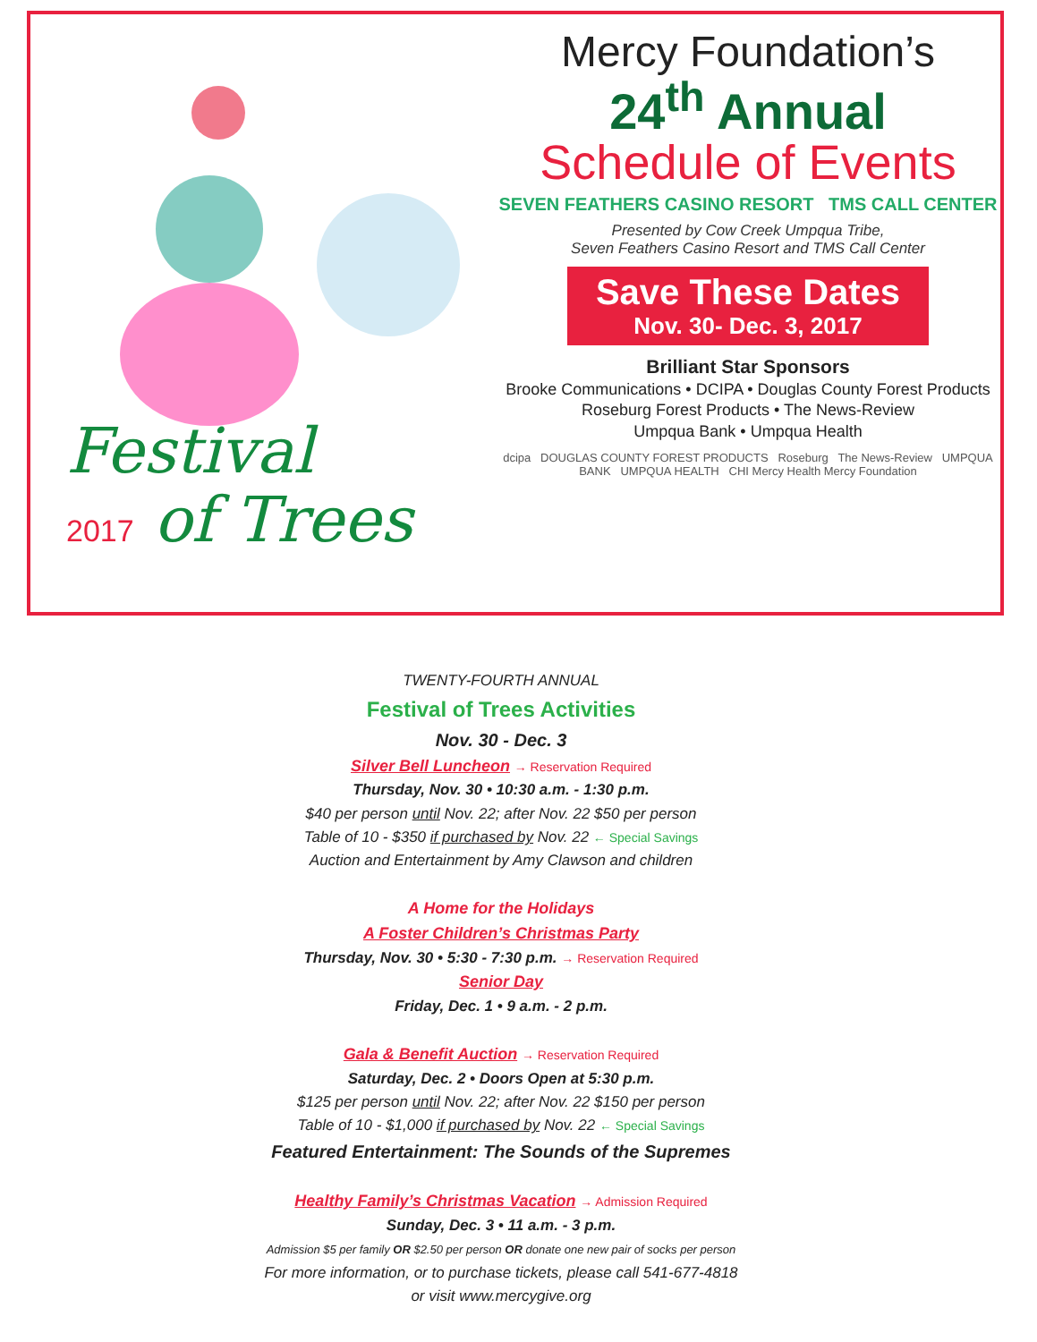Festival
2017 of Trees
Mercy Foundation’s
24<sup>th</sup> Annual
Schedule of Events
SEVEN FEATHERS CASINO RESORT TMS CALL CENTER
Presented by Cow Creek Umpqua Tribe,
Seven Feathers Casino Resort and TMS Call Center
Save These Dates
Nov. 30- Dec. 3, 2017
Brilliant Star Sponsors
Brooke Communications • DCIPA • Douglas County Forest Products
Roseburg Forest Products • The News-Review
Umpqua Bank • Umpqua Health
dcipa DOUGLAS COUNTY FOREST PRODUCTS Roseburg The News-Review UMPQUA BANK UMPQUA HEALTH CHI Mercy Health Mercy Foundation
TWENTY-FOURTH ANNUAL
Festival of Trees Activities
Nov. 30 - Dec. 3
Silver Bell Luncheon → Reservation Required
Thursday, Nov. 30 • 10:30 a.m. - 1:30 p.m.
$40 per person until Nov. 22; after Nov. 22 $50 per person
Table of 10 - $350 if purchased by Nov. 22 ← Special Savings
Auction and Entertainment by Amy Clawson and children
A Home for the Holidays
A Foster Children’s Christmas Party
Thursday, Nov. 30 • 5:30 - 7:30 p.m. → Reservation Required
Senior Day
Friday, Dec. 1 • 9 a.m. - 2 p.m.
Gala & Benefit Auction → Reservation Required
Saturday, Dec. 2 • Doors Open at 5:30 p.m.
$125 per person until Nov. 22; after Nov. 22 $150 per person
Table of 10 - $1,000 if purchased by Nov. 22 ← Special Savings
Featured Entertainment: The Sounds of the Supremes
Healthy Family’s Christmas Vacation → Admission Required
Sunday, Dec. 3 • 11 a.m. - 3 p.m.
Admission $5 per family OR $2.50 per person OR donate one new pair of socks per person
For more information, or to purchase tickets, please call 541-677-4818
or visit www.mercygive.org